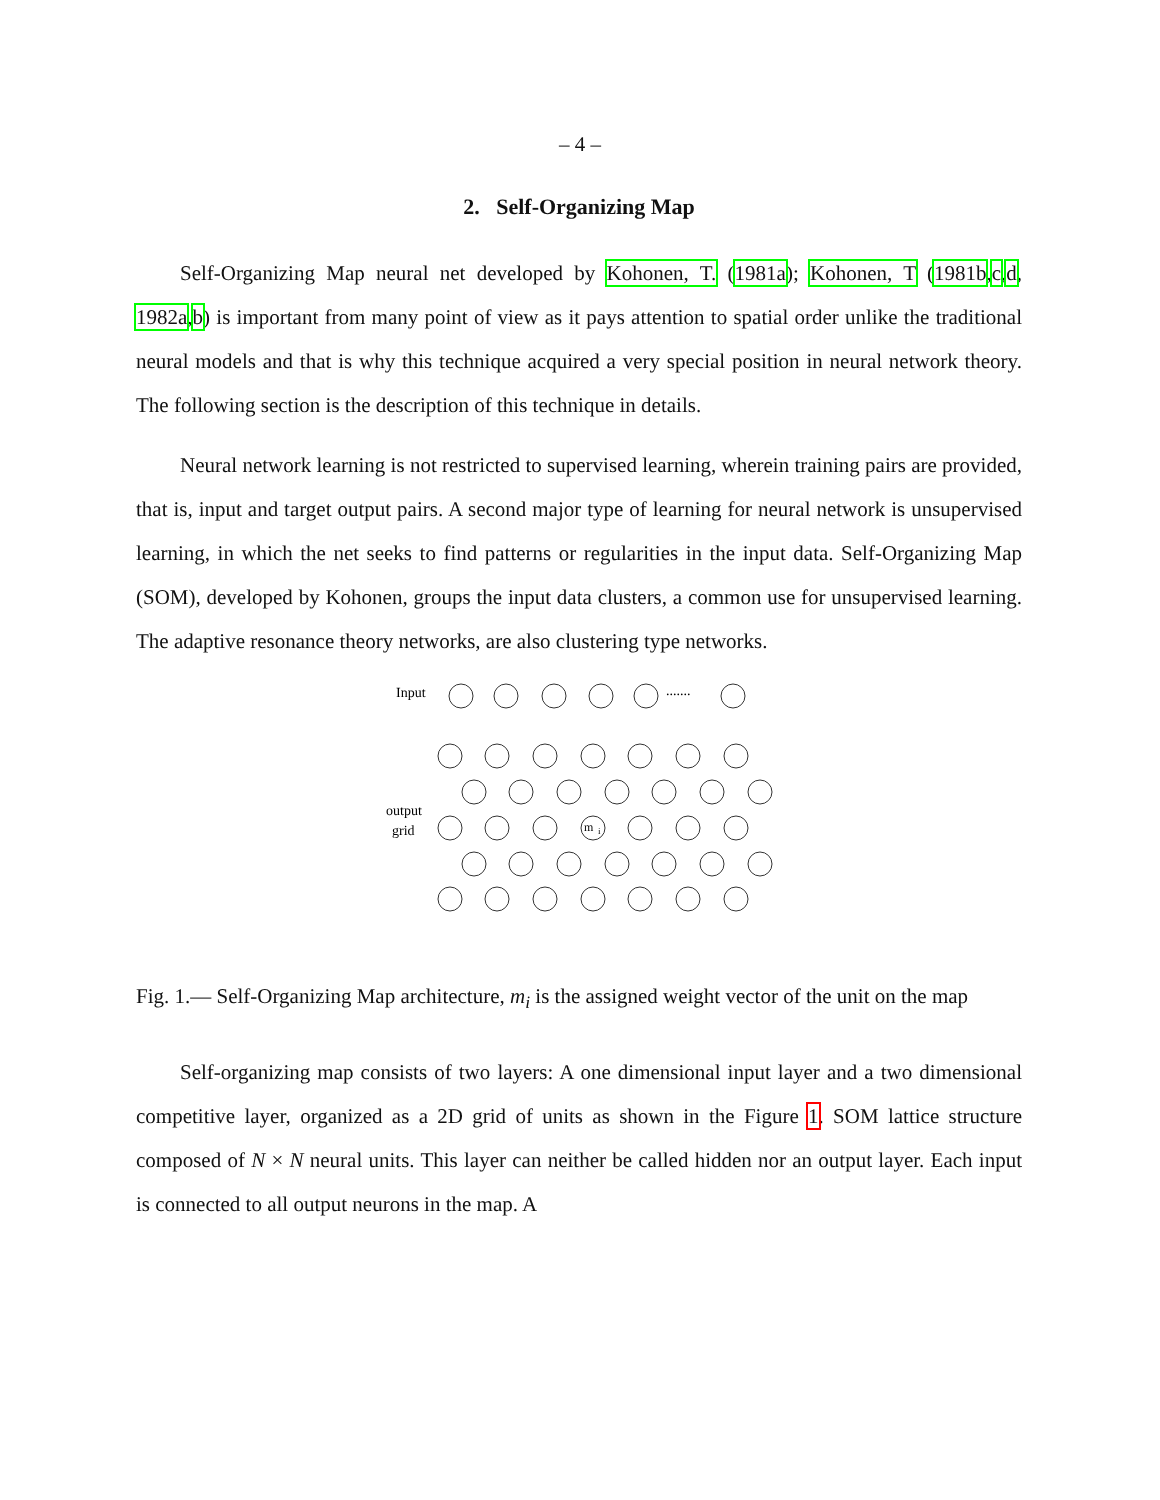– 4 –
2. Self-Organizing Map
Self-Organizing Map neural net developed by Kohonen, T. (1981a); Kohonen, T (1981b,c,d, 1982a,b) is important from many point of view as it pays attention to spatial order unlike the traditional neural models and that is why this technique acquired a very special position in neural network theory. The following section is the description of this technique in details.
Neural network learning is not restricted to supervised learning, wherein training pairs are provided, that is, input and target output pairs. A second major type of learning for neural network is unsupervised learning, in which the net seeks to find patterns or regularities in the input data. Self-Organizing Map (SOM), developed by Kohonen, groups the input data clusters, a common use for unsupervised learning. The adaptive resonance theory networks, are also clustering type networks.
Input
.......
output
grid
m
i
Fig. 1.— Self-Organizing Map architecture, m<sub>i</sub> is the assigned weight vector of the unit on the map
Self-organizing map consists of two layers: A one dimensional input layer and a two dimensional competitive layer, organized as a 2D grid of units as shown in the Figure 1. SOM lattice structure composed of N × N neural units. This layer can neither be called hidden nor an output layer. Each input is connected to all output neurons in the map. A